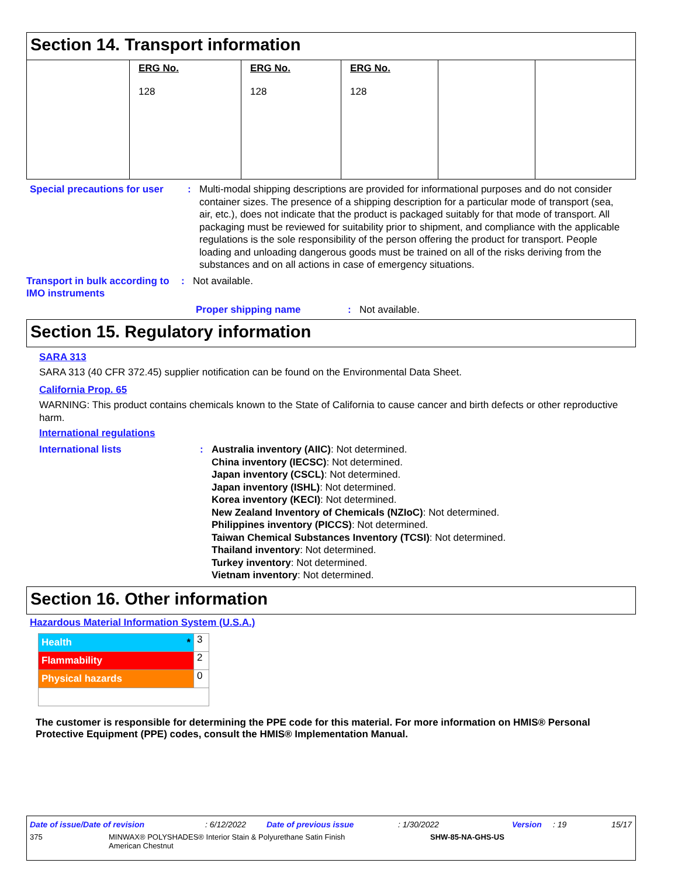Section 14. Transport information
| | ERG No. 128 | ERG No. 128 | ERG No. 128 | | |
Special precautions for user
: Multi-modal shipping descriptions are provided for informational purposes and do not consider container sizes. The presence of a shipping description for a particular mode of transport (sea, air, etc.), does not indicate that the product is packaged suitably for that mode of transport. All packaging must be reviewed for suitability prior to shipment, and compliance with the applicable regulations is the sole responsibility of the person offering the product for transport. People loading and unloading dangerous goods must be trained on all of the risks deriving from the substances and on all actions in case of emergency situations.
Transport in bulk according to IMO instruments
: Not available.
Proper shipping name : Not available.
Section 15. Regulatory information
SARA 313
SARA 313 (40 CFR 372.45) supplier notification can be found on the Environmental Data Sheet.
California Prop. 65
WARNING: This product contains chemicals known to the State of California to cause cancer and birth defects or other reproductive harm.
International regulations
International lists : Australia inventory (AIIC): Not determined.
China inventory (IECSC): Not determined.
Japan inventory (CSCL): Not determined.
Japan inventory (ISHL): Not determined.
Korea inventory (KECI): Not determined.
New Zealand Inventory of Chemicals (NZIoC): Not determined.
Philippines inventory (PICCS): Not determined.
Taiwan Chemical Substances Inventory (TCSI): Not determined.
Thailand inventory: Not determined.
Turkey inventory: Not determined.
Vietnam inventory: Not determined.
Section 16. Other information
Hazardous Material Information System (U.S.A.)
| Health * | 3 |
| Flammability | 2 |
| Physical hazards | 0 |
The customer is responsible for determining the PPE code for this material. For more information on HMIS® Personal Protective Equipment (PPE) codes, consult the HMIS® Implementation Manual.
Date of issue/Date of revision: 6/12/2022 Date of previous issue: 1/30/2022 Version: 19 15/17
375 MINWAX® POLYSHADES® Interior Stain & Polyurethane Satin Finish
American Chestnut SHW-85-NA-GHS-US